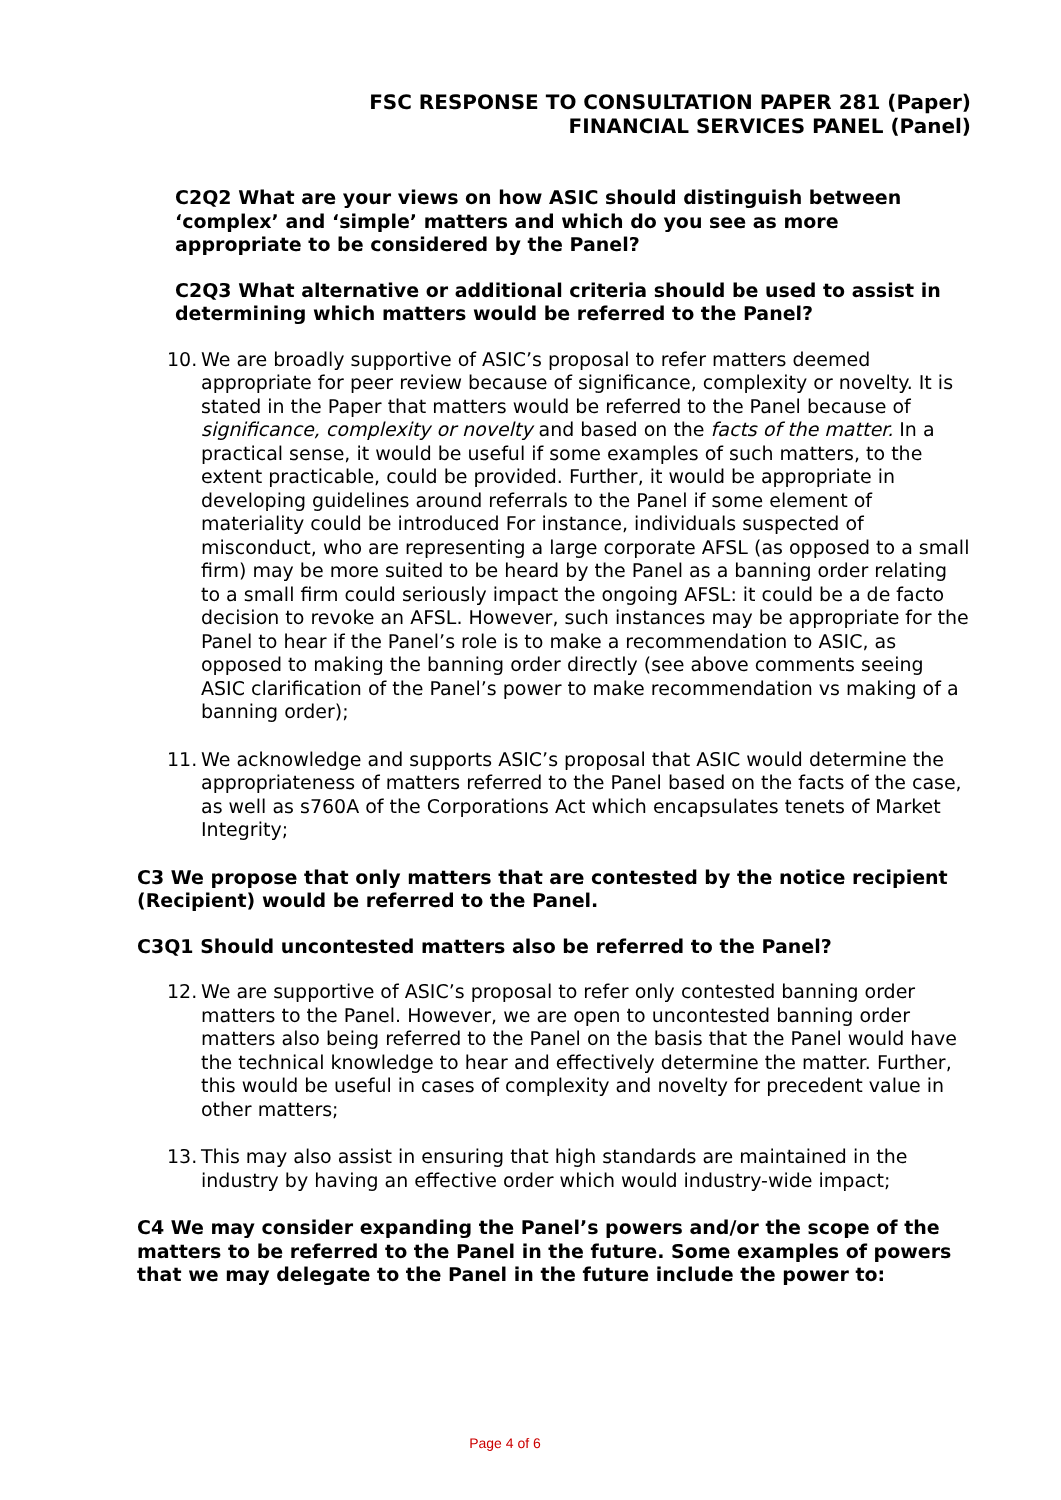FSC RESPONSE TO CONSULTATION PAPER 281 (Paper)
FINANCIAL SERVICES PANEL (Panel)
C2Q2 What are your views on how ASIC should distinguish between ‘complex’ and ‘simple’ matters and which do you see as more appropriate to be considered by the Panel?
C2Q3 What alternative or additional criteria should be used to assist in determining which matters would be referred to the Panel?
10.
We are broadly supportive of ASIC’s proposal to refer matters deemed appropriate for peer review because of significance, complexity or novelty. It is stated in the Paper that matters would be referred to the Panel because of significance, complexity or novelty and based on the facts of the matter. In a practical sense, it would be useful if some examples of such matters, to the extent practicable, could be provided. Further, it would be appropriate in developing guidelines around referrals to the Panel if some element of materiality could be introduced For instance, individuals suspected of misconduct, who are representing a large corporate AFSL (as opposed to a small firm) may be more suited to be heard by the Panel as a banning order relating to a small firm could seriously impact the ongoing AFSL: it could be a de facto decision to revoke an AFSL. However, such instances may be appropriate for the Panel to hear if the Panel’s role is to make a recommendation to ASIC, as opposed to making the banning order directly (see above comments seeing ASIC clarification of the Panel’s power to make recommendation vs making of a banning order);
11.
We acknowledge and supports ASIC’s proposal that ASIC would determine the appropriateness of matters referred to the Panel based on the facts of the case, as well as s760A of the Corporations Act which encapsulates tenets of Market Integrity;
C3 We propose that only matters that are contested by the notice recipient (Recipient) would be referred to the Panel.
C3Q1 Should uncontested matters also be referred to the Panel?
12.
We are supportive of ASIC’s proposal to refer only contested banning order matters to the Panel. However, we are open to uncontested banning order matters also being referred to the Panel on the basis that the Panel would have the technical knowledge to hear and effectively determine the matter. Further, this would be useful in cases of complexity and novelty for precedent value in other matters;
13.
This may also assist in ensuring that high standards are maintained in the industry by having an effective order which would industry-wide impact;
C4 We may consider expanding the Panel’s powers and/or the scope of the matters to be referred to the Panel in the future. Some examples of powers that we may delegate to the Panel in the future include the power to:
Page 4 of 6